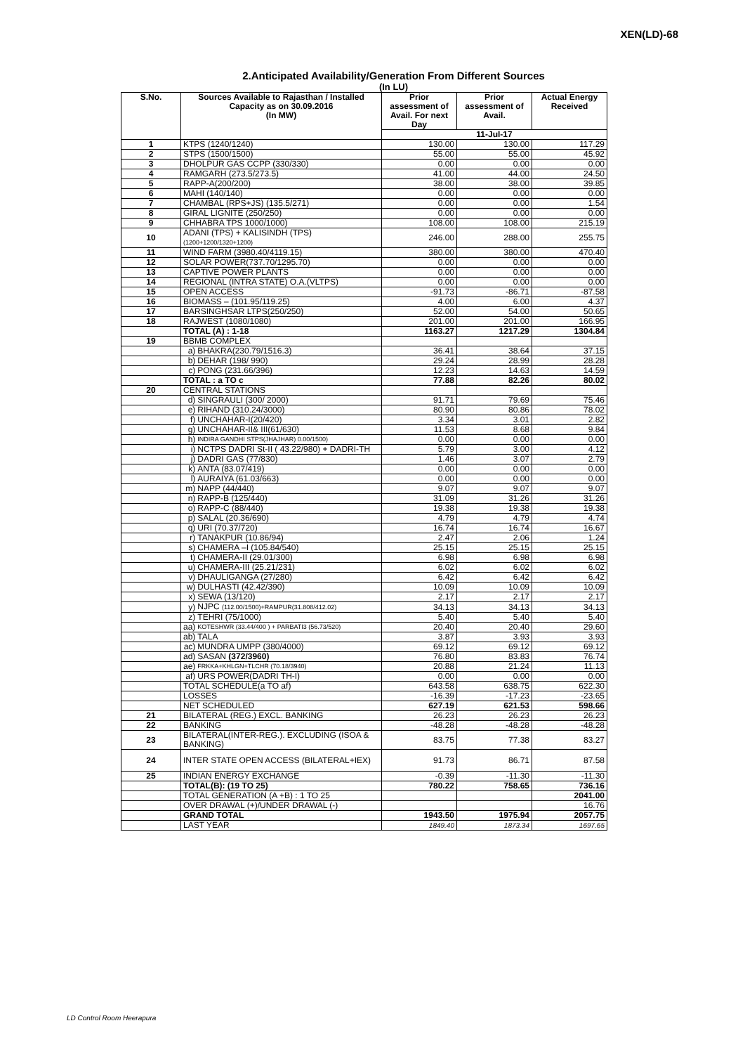XEN(LD)-68
2.Anticipated Availability/Generation From Different Sources
(In LU)
| S.No. | Sources Available to Rajasthan / Installed Capacity as on 30.09.2016 (In MW) | | Prior assessment of Avail. For next Day | Prior assessment of Avail. | Actual Energy Received |
| --- | --- | --- | --- | --- | --- |
| | | | 11-Jul-17 | | |
| 1 | KTPS (1240/1240) | | 130.00 | 130.00 | 117.29 |
| 2 | STPS (1500/1500) | | 55.00 | 55.00 | 45.92 |
| 3 | DHOLPUR GAS CCPP (330/330) | | 0.00 | 0.00 | 0.00 |
| 4 | RAMGARH (273.5/273.5) | | 41.00 | 44.00 | 24.50 |
| 5 | RAPP-A(200/200) | | 38.00 | 38.00 | 39.85 |
| 6 | MAHI (140/140) | | 0.00 | 0.00 | 0.00 |
| 7 | CHAMBAL (RPS+JS) (135.5/271) | | 0.00 | 0.00 | 1.54 |
| 8 | GIRAL LIGNITE (250/250) | | 0.00 | 0.00 | 0.00 |
| 9 | CHHABRA TPS 1000/1000) | | 108.00 | 108.00 | 215.19 |
| 10 | ADANI (TPS) + KALISINDH (TPS) (1200+1200/1320+1200) | | 246.00 | 288.00 | 255.75 |
| 11 | WIND FARM (3980.40/4119.15) | | 380.00 | 380.00 | 470.40 |
| 12 | SOLAR POWER(737.70/1295.70) | | 0.00 | 0.00 | 0.00 |
| 13 | CAPTIVE POWER PLANTS | | 0.00 | 0.00 | 0.00 |
| 14 | REGIONAL (INTRA STATE) O.A.(VLTPS) | | 0.00 | 0.00 | 0.00 |
| 15 | OPEN ACCESS | | -91.73 | -86.71 | -87.58 |
| 16 | BIOMASS – (101.95/119.25) | | 4.00 | 6.00 | 4.37 |
| 17 | BARSINGHSAR LTPS(250/250) | | 52.00 | 54.00 | 50.65 |
| 18 | RAJWEST (1080/1080) | | 201.00 | 201.00 | 166.95 |
| | TOTAL (A) : 1-18 | | 1163.27 | 1217.29 | 1304.84 |
| 19 | BBMB COMPLEX | | | | |
| | a) | BHAKRA(230.79/1516.3) | 36.41 | 38.64 | 37.15 |
| | b) | DEHAR (198/ 990) | 29.24 | 28.99 | 28.28 |
| | c) | PONG (231.66/396) | 12.23 | 14.63 | 14.59 |
| | TOTAL : a TO c | | 77.88 | 82.26 | 80.02 |
| 20 | CENTRAL STATIONS | | | | |
| | d) | SINGRAULI (300/ 2000) | 91.71 | 79.69 | 75.46 |
| | e) | RIHAND (310.24/3000) | 80.90 | 80.86 | 78.02 |
| | f) | UNCHAHAR-I(20/420) | 3.34 | 3.01 | 2.82 |
| | g) | UNCHAHAR-II& III(61/630) | 11.53 | 8.68 | 9.84 |
| | h) | INDIRA GANDHI STPS(JHAJHAR) 0.00/1500) | 0.00 | 0.00 | 0.00 |
| | i) | NCTPS DADRI St-II ( 43.22/980) + DADRI-TH | 5.79 | 3.00 | 4.12 |
| | j) | DADRI GAS (77/830) | 1.46 | 3.07 | 2.79 |
| | k) | ANTA (83.07/419) | 0.00 | 0.00 | 0.00 |
| | l) | AURAIYA (61.03/663) | 0.00 | 0.00 | 0.00 |
| | m) | NAPP (44/440) | 9.07 | 9.07 | 9.07 |
| | n) | RAPP-B (125/440) | 31.09 | 31.26 | 31.26 |
| | o) | RAPP-C (88/440) | 19.38 | 19.38 | 19.38 |
| | p) | SALAL (20.36/690) | 4.79 | 4.79 | 4.74 |
| | q) | URI (70.37/720) | 16.74 | 16.74 | 16.67 |
| | r) | TANAKPUR (10.86/94) | 2.47 | 2.06 | 1.24 |
| | s) | CHAMERA –I (105.84/540) | 25.15 | 25.15 | 25.15 |
| | t) | CHAMERA-II (29.01/300) | 6.98 | 6.98 | 6.98 |
| | u) | CHAMERA-III (25.21/231) | 6.02 | 6.02 | 6.02 |
| | v) | DHAULIGANGA (27/280) | 6.42 | 6.42 | 6.42 |
| | w) | DULHASTI (42.42/390) | 10.09 | 10.09 | 10.09 |
| | x) | SEWA (13/120) | 2.17 | 2.17 | 2.17 |
| | y) | NJPC (112.00/1500)+RAMPUR(31.808/412.02) | 34.13 | 34.13 | 34.13 |
| | z) | TEHRI (75/1000) | 5.40 | 5.40 | 5.40 |
| | aa) | KOTESHWR (33.44/400 ) + PARBATI3 (56.73/520) | 20.40 | 20.40 | 29.60 |
| | ab) | TALA | 3.87 | 3.93 | 3.93 |
| | ac) | MUNDRA UMPP (380/4000) | 69.12 | 69.12 | 69.12 |
| | ad) | SASAN (372/3960) | 76.80 | 83.83 | 76.74 |
| | ae) | FRKKA+KHLGN+TLCHR (70.18/3940) | 20.88 | 21.24 | 11.13 |
| | af) | URS POWER(DADRI TH-I) | 0.00 | 0.00 | 0.00 |
| | TOTAL SCHEDULE(a TO af) | | 643.58 | 638.75 | 622.30 |
| | LOSSES | | -16.39 | -17.23 | -23.65 |
| | NET SCHEDULED | | 627.19 | 621.53 | 598.66 |
| 21 | BILATERAL (REG.) EXCL. BANKING | | 26.23 | 26.23 | 26.23 |
| 22 | BANKING | | -48.28 | -48.28 | -48.28 |
| 23 | BILATERAL(INTER-REG.). EXCLUDING (ISOA & BANKING) | | 83.75 | 77.38 | 83.27 |
| 24 | INTER STATE OPEN ACCESS (BILATERAL+IEX) | | 91.73 | 86.71 | 87.58 |
| 25 | INDIAN ENERGY EXCHANGE | | -0.39 | -11.30 | -11.30 |
| | TOTAL(B): (19 TO 25) | | 780.22 | 758.65 | 736.16 |
| | TOTAL GENERATION (A +B) : 1 TO 25 | | | | 2041.00 |
| | OVER DRAWAL (+)/UNDER DRAWAL (-) | | | | 16.76 |
| | GRAND TOTAL | | 1943.50 | 1975.94 | 2057.75 |
| | LAST YEAR | | 1849.40 | 1873.34 | 1697.65 |
LD Control Room Heerapura